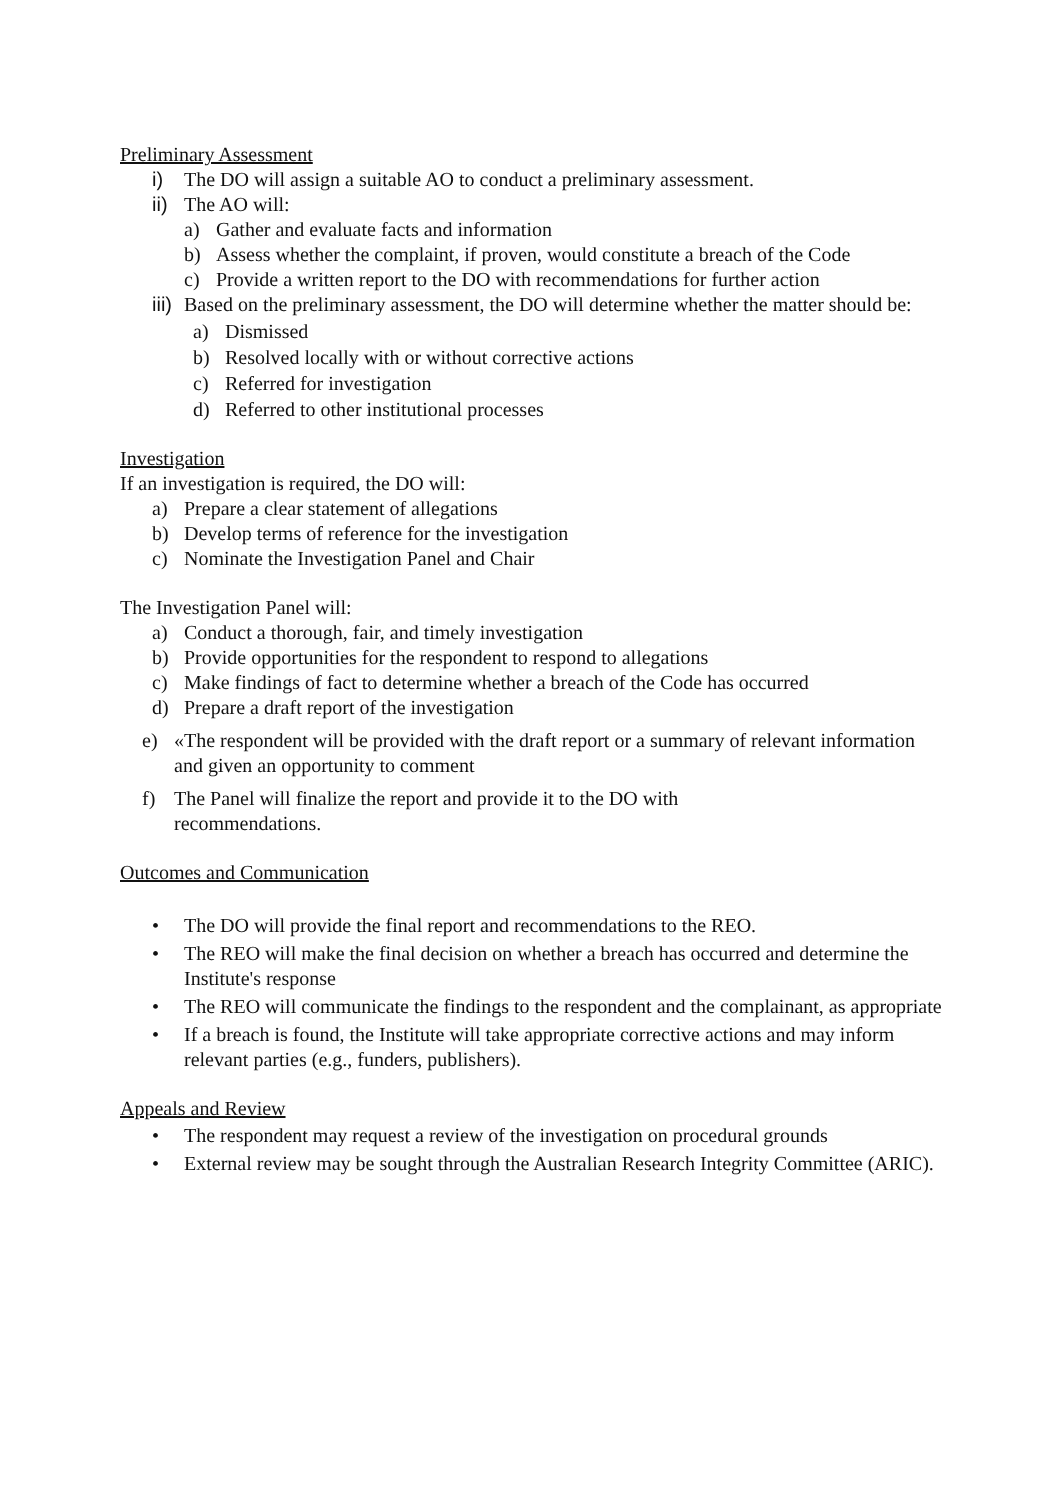Preliminary Assessment
i) The DO will assign a suitable AO to conduct a preliminary assessment.
ii) The AO will:
a) Gather and evaluate facts and information
b) Assess whether the complaint, if proven, would constitute a breach of the Code
c) Provide a written report to the DO with recommendations for further action
iii) Based on the preliminary assessment, the DO will determine whether the matter should be:
a) Dismissed
b) Resolved locally with or without corrective actions
c) Referred for investigation
d) Referred to other institutional processes
Investigation
If an investigation is required, the DO will:
a) Prepare a clear statement of allegations
b) Develop terms of reference for the investigation
c) Nominate the Investigation Panel and Chair
The Investigation Panel will:
a) Conduct a thorough, fair, and timely investigation
b) Provide opportunities for the respondent to respond to allegations
c) Make findings of fact to determine whether a breach of the Code has occurred
d) Prepare a draft report of the investigation
e) «The respondent will be provided with the draft report or a summary of relevant information and given an opportunity to comment
f) The Panel will finalize the report and provide it to the DO with recommendations.
Outcomes and Communication
• The DO will provide the final report and recommendations to the REO.
• The REO will make the final decision on whether a breach has occurred and determine the Institute's response
• The REO will communicate the findings to the respondent and the complainant, as appropriate
• If a breach is found, the Institute will take appropriate corrective actions and may inform relevant parties (e.g., funders, publishers).
Appeals and Review
• The respondent may request a review of the investigation on procedural grounds
• External review may be sought through the Australian Research Integrity Committee (ARIC).